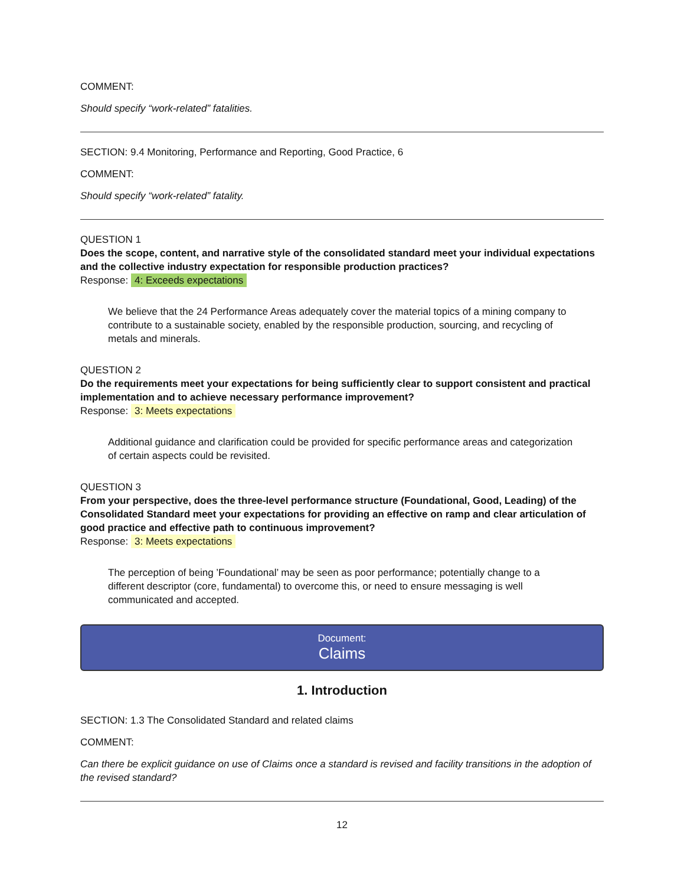COMMENT:
Should specify “work-related” fatalities.
SECTION: 9.4 Monitoring, Performance and Reporting, Good Practice, 6
COMMENT:
Should specify “work-related” fatality.
QUESTION 1
Does the scope, content, and narrative style of the consolidated standard meet your individual expectations and the collective industry expectation for responsible production practices?
Response: 4: Exceeds expectations
We believe that the 24 Performance Areas adequately cover the material topics of a mining company to contribute to a sustainable society, enabled by the responsible production, sourcing, and recycling of metals and minerals.
QUESTION 2
Do the requirements meet your expectations for being sufficiently clear to support consistent and practical implementation and to achieve necessary performance improvement?
Response: 3: Meets expectations
Additional guidance and clarification could be provided for specific performance areas and categorization of certain aspects could be revisited.
QUESTION 3
From your perspective, does the three-level performance structure (Foundational, Good, Leading) of the Consolidated Standard meet your expectations for providing an effective on ramp and clear articulation of good practice and effective path to continuous improvement?
Response: 3: Meets expectations
The perception of being ’Foundational’ may be seen as poor performance; potentially change to a different descriptor (core, fundamental) to overcome this, or need to ensure messaging is well communicated and accepted.
Document:
Claims
1. Introduction
SECTION: 1.3 The Consolidated Standard and related claims
COMMENT:
Can there be explicit guidance on use of Claims once a standard is revised and facility transitions in the adoption of the revised standard?
12